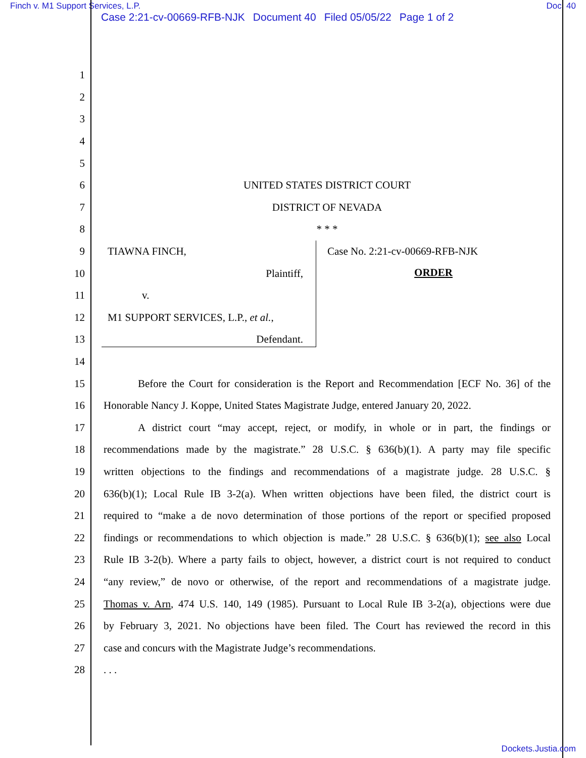Finch v. M1 Support Services, L.P. Doc. 40
Case 2:21-cv-00669-RFB-NJK Document 40 Filed 05/05/22 Page 1 of 2
1
2
3
4
5
6 UNITED STATES DISTRICT COURT
7 DISTRICT OF NEVADA
8 * * *
9
10
11
12
13
TIAWNA FINCH,
Plaintiff,
v.
M1 SUPPORT SERVICES, L.P., et al.,
Defendant.
Case No. 2:21-cv-00669-RFB-NJK
ORDER
14
15
Before the Court for consideration is the Report and Recommendation [ECF No. 36] of the
16
Honorable Nancy J. Koppe, United States Magistrate Judge, entered January 20, 2022.
17
A district court “may accept, reject, or modify, in whole or in part, the findings or
18
recommendations made by the magistrate.” 28 U.S.C. § 636(b)(1). A party may file specific
19
written objections to the findings and recommendations of a magistrate judge. 28 U.S.C. §
20
636(b)(1); Local Rule IB 3-2(a). When written objections have been filed, the district court is
21
required to “make a de novo determination of those portions of the report or specified proposed
22
findings or recommendations to which objection is made.” 28 U.S.C. § 636(b)(1); see also Local
23
Rule IB 3-2(b). Where a party fails to object, however, a district court is not required to conduct
24
“any review,” de novo or otherwise, of the report and recommendations of a magistrate judge.
25
Thomas v. Arn, 474 U.S. 140, 149 (1985). Pursuant to Local Rule IB 3-2(a), objections were due
26
by February 3, 2021. No objections have been filed. The Court has reviewed the record in this
27
case and concurs with the Magistrate Judge’s recommendations.
28 . . .
Dockets.Justia.com